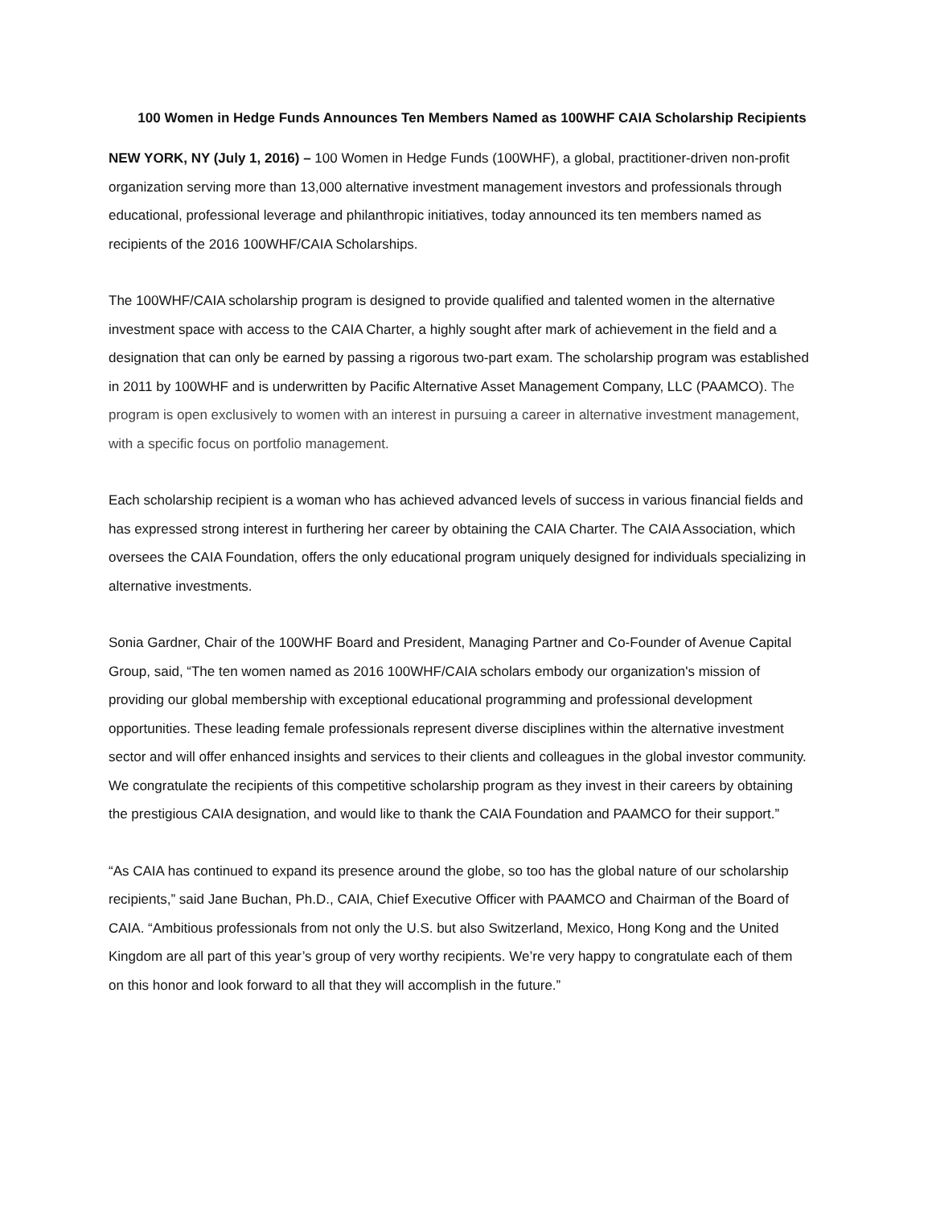100 Women in Hedge Funds Announces Ten Members Named as 100WHF CAIA Scholarship Recipients
NEW YORK, NY (July 1, 2016) – 100 Women in Hedge Funds (100WHF), a global, practitioner-driven non-profit organization serving more than 13,000 alternative investment management investors and professionals through educational, professional leverage and philanthropic initiatives, today announced its ten members named as recipients of the 2016 100WHF/CAIA Scholarships.
The 100WHF/CAIA scholarship program is designed to provide qualified and talented women in the alternative investment space with access to the CAIA Charter, a highly sought after mark of achievement in the field and a designation that can only be earned by passing a rigorous two-part exam. The scholarship program was established in 2011 by 100WHF and is underwritten by Pacific Alternative Asset Management Company, LLC (PAAMCO). The program is open exclusively to women with an interest in pursuing a career in alternative investment management, with a specific focus on portfolio management.
Each scholarship recipient is a woman who has achieved advanced levels of success in various financial fields and has expressed strong interest in furthering her career by obtaining the CAIA Charter. The CAIA Association, which oversees the CAIA Foundation, offers the only educational program uniquely designed for individuals specializing in alternative investments.
Sonia Gardner, Chair of the 100WHF Board and President, Managing Partner and Co-Founder of Avenue Capital Group, said, “The ten women named as 2016 100WHF/CAIA scholars embody our organization's mission of providing our global membership with exceptional educational programming and professional development opportunities. These leading female professionals represent diverse disciplines within the alternative investment sector and will offer enhanced insights and services to their clients and colleagues in the global investor community. We congratulate the recipients of this competitive scholarship program as they invest in their careers by obtaining the prestigious CAIA designation, and would like to thank the CAIA Foundation and PAAMCO for their support.”
“As CAIA has continued to expand its presence around the globe, so too has the global nature of our scholarship recipients,” said Jane Buchan, Ph.D., CAIA, Chief Executive Officer with PAAMCO and Chairman of the Board of CAIA. “Ambitious professionals from not only the U.S. but also Switzerland, Mexico, Hong Kong and the United Kingdom are all part of this year’s group of very worthy recipients. We’re very happy to congratulate each of them on this honor and look forward to all that they will accomplish in the future.”